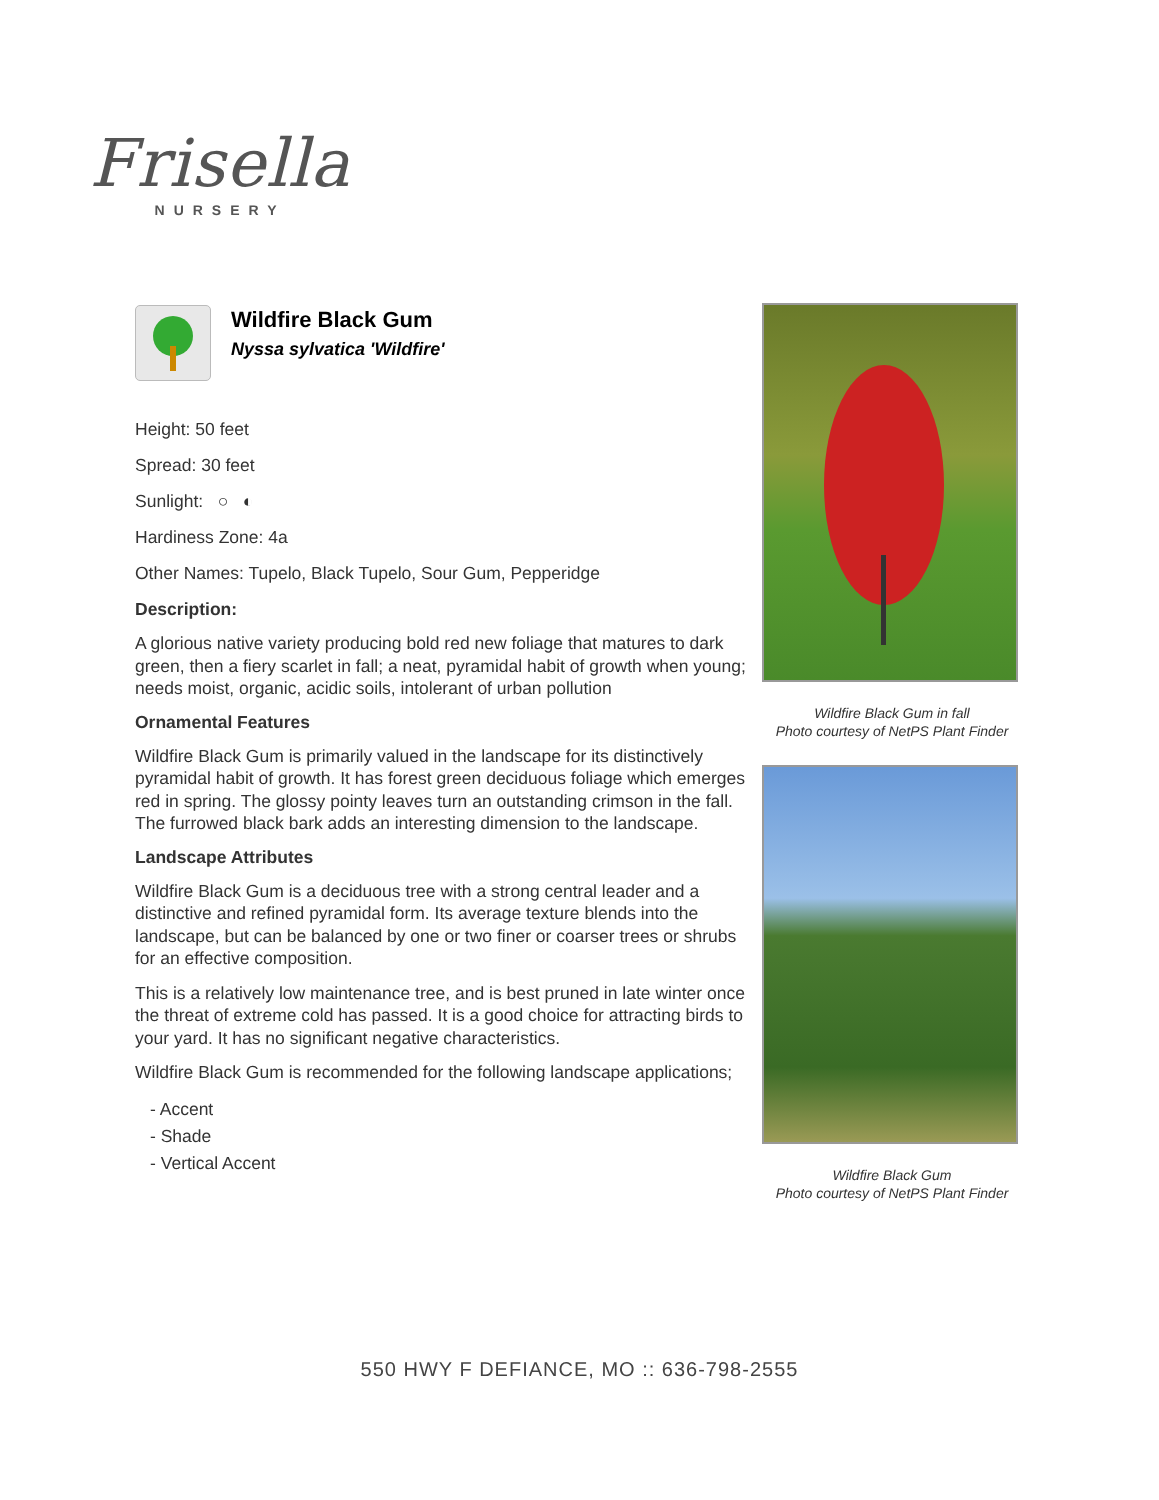Frisella
NURSERY
Wildfire Black Gum
Nyssa sylvatica 'Wildfire'
Height: 50 feet
Spread: 30 feet
Sunlight: ○ ◐
Hardiness Zone: 4a
Other Names: Tupelo, Black Tupelo, Sour Gum, Pepperidge
Description:
A glorious native variety producing bold red new foliage that matures to dark green, then a fiery scarlet in fall; a neat, pyramidal habit of growth when young; needs moist, organic, acidic soils, intolerant of urban pollution
Ornamental Features
Wildfire Black Gum is primarily valued in the landscape for its distinctively pyramidal habit of growth. It has forest green deciduous foliage which emerges red in spring. The glossy pointy leaves turn an outstanding crimson in the fall. The furrowed black bark adds an interesting dimension to the landscape.
Landscape Attributes
Wildfire Black Gum is a deciduous tree with a strong central leader and a distinctive and refined pyramidal form. Its average texture blends into the landscape, but can be balanced by one or two finer or coarser trees or shrubs for an effective composition.
This is a relatively low maintenance tree, and is best pruned in late winter once the threat of extreme cold has passed. It is a good choice for attracting birds to your yard. It has no significant negative characteristics.
Wildfire Black Gum is recommended for the following landscape applications;
- Accent
- Shade
- Vertical Accent
Wildfire Black Gum in fall
Photo courtesy of NetPS Plant Finder
Wildfire Black Gum
Photo courtesy of NetPS Plant Finder
550 HWY F DEFIANCE, MO :: 636-798-2555